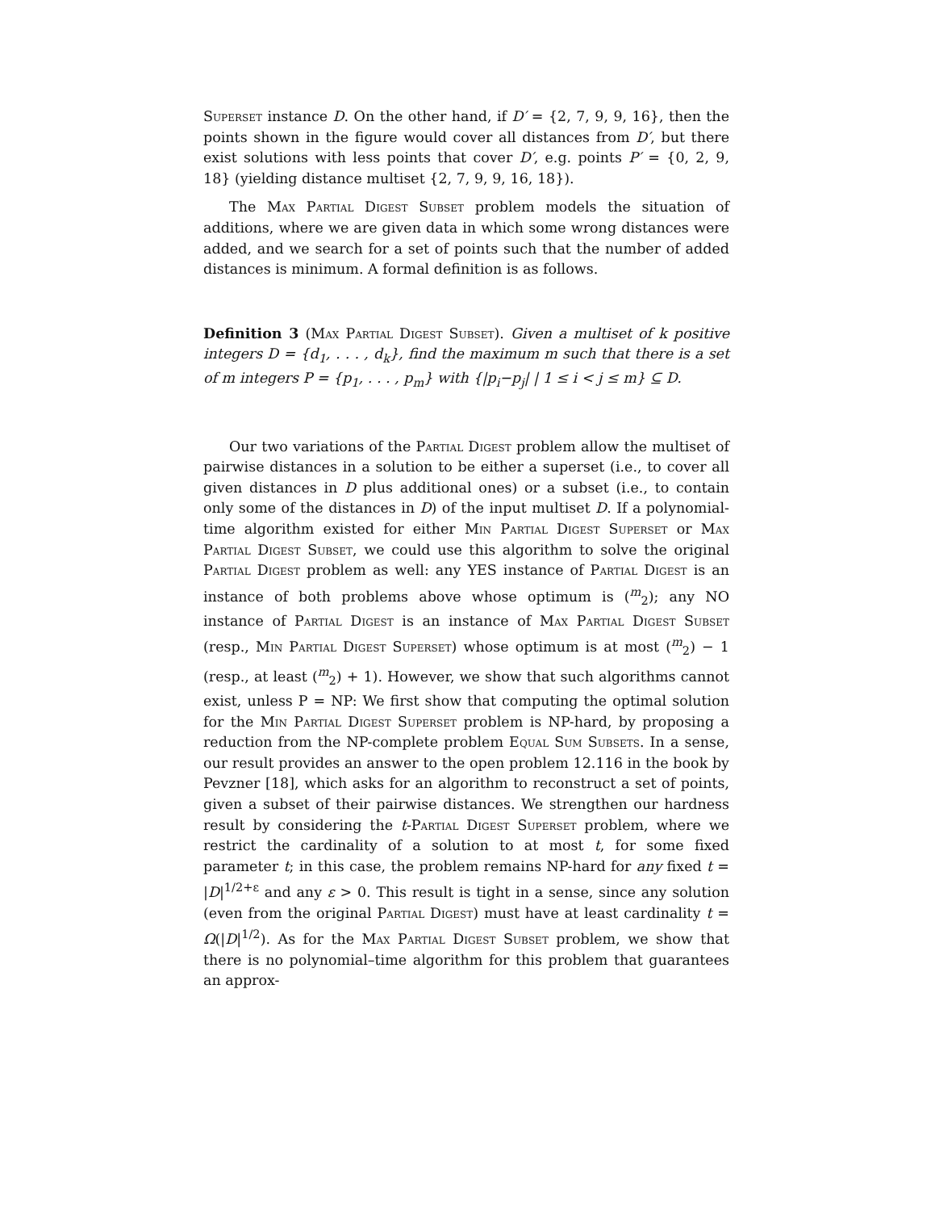Superset instance D. On the other hand, if D′ = {2, 7, 9, 9, 16}, then the points shown in the figure would cover all distances from D′, but there exist solutions with less points that cover D′, e.g. points P′ = {0, 2, 9, 18} (yielding distance multiset {2, 7, 9, 9, 16, 18}).
The Max Partial Digest Subset problem models the situation of additions, where we are given data in which some wrong distances were added, and we search for a set of points such that the number of added distances is minimum. A formal definition is as follows.
Definition 3 (Max Partial Digest Subset). Given a multiset of k positive integers D = {d<sub>1</sub>, . . . , d<sub>k</sub>}, find the maximum m such that there is a set of m integers P = {p<sub>1</sub>, . . . , p<sub>m</sub>} with {|p<sub>i</sub>−p<sub>j</sub>| | 1 ≤ i < j ≤ m} ⊆ D.
Our two variations of the Partial Digest problem allow the multiset of pairwise distances in a solution to be either a superset (i.e., to cover all given distances in D plus additional ones) or a subset (i.e., to contain only some of the distances in D) of the input multiset D. If a polynomial-time algorithm existed for either Min Partial Digest Superset or Max Partial Digest Subset, we could use this algorithm to solve the original Partial Digest problem as well: any YES instance of Partial Digest is an instance of both problems above whose optimum is (<sup>m</sup><sub>2</sub>); any NO instance of Partial Digest is an instance of Max Partial Digest Subset (resp., Min Partial Digest Superset) whose optimum is at most (<sup>m</sup><sub>2</sub>) − 1 (resp., at least (<sup>m</sup><sub>2</sub>) + 1). However, we show that such algorithms cannot exist, unless P = NP: We first show that computing the optimal solution for the Min Partial Digest Superset problem is NP-hard, by proposing a reduction from the NP-complete problem Equal Sum Subsets. In a sense, our result provides an answer to the open problem 12.116 in the book by Pevzner [18], which asks for an algorithm to reconstruct a set of points, given a subset of their pairwise distances. We strengthen our hardness result by considering the t-Partial Digest Superset problem, where we restrict the cardinality of a solution to at most t, for some fixed parameter t; in this case, the problem remains NP-hard for any fixed t = |D|<sup>1/2+ε</sup> and any ε > 0. This result is tight in a sense, since any solution (even from the original Partial Digest) must have at least cardinality t = Ω(|D|<sup>1/2</sup>). As for the Max Partial Digest Subset problem, we show that there is no polynomial–time algorithm for this problem that guarantees an approx-